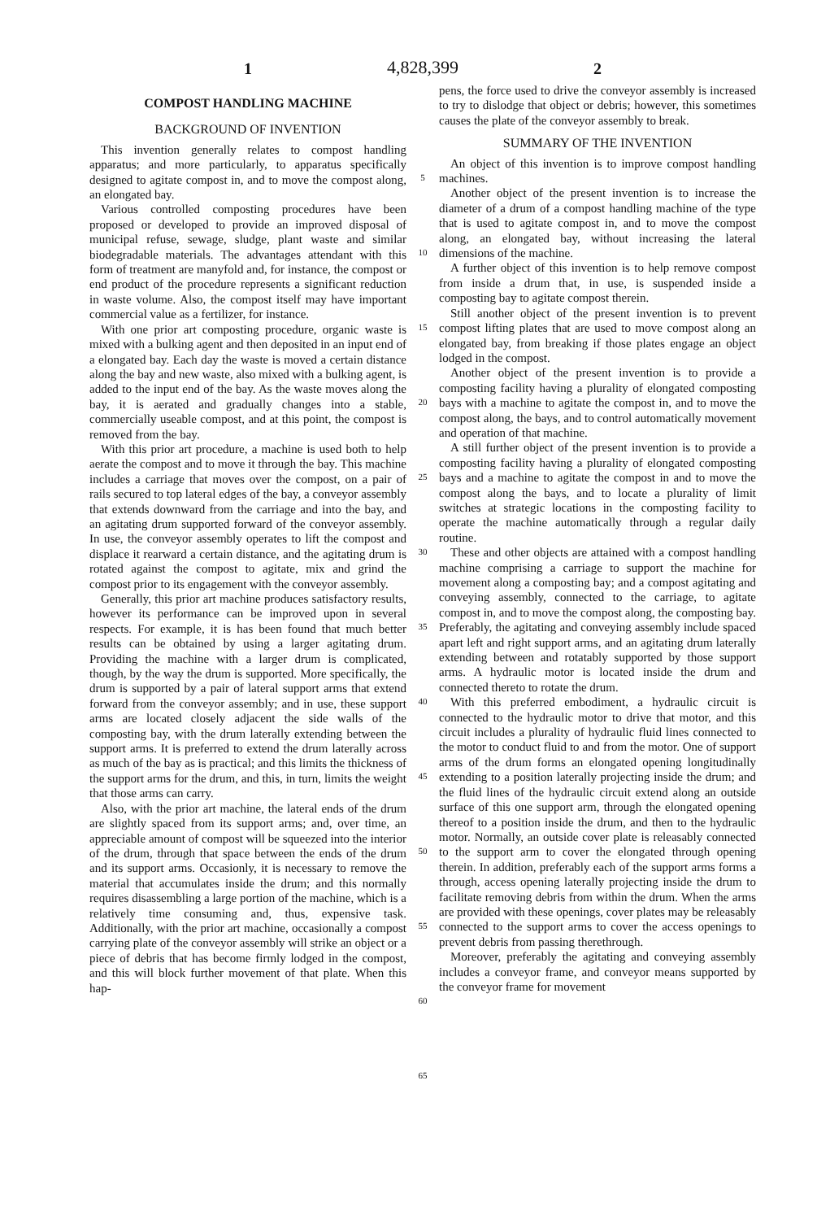1 4,828,399 2
COMPOST HANDLING MACHINE
BACKGROUND OF INVENTION
This invention generally relates to compost handling apparatus; and more particularly, to apparatus specifically designed to agitate compost in, and to move the compost along, an elongated bay.
Various controlled composting procedures have been proposed or developed to provide an improved disposal of municipal refuse, sewage, sludge, plant waste and similar biodegradable materials. The advantages attendant with this form of treatment are manyfold and, for instance, the compost or end product of the procedure represents a significant reduction in waste volume. Also, the compost itself may have important commercial value as a fertilizer, for instance.
With one prior art composting procedure, organic waste is mixed with a bulking agent and then deposited in an input end of a elongated bay. Each day the waste is moved a certain distance along the bay and new waste, also mixed with a bulking agent, is added to the input end of the bay. As the waste moves along the bay, it is aerated and gradually changes into a stable, commercially useable compost, and at this point, the compost is removed from the bay.
With this prior art procedure, a machine is used both to help aerate the compost and to move it through the bay. This machine includes a carriage that moves over the compost, on a pair of rails secured to top lateral edges of the bay, a conveyor assembly that extends downward from the carriage and into the bay, and an agitating drum supported forward of the conveyor assembly. In use, the conveyor assembly operates to lift the compost and displace it rearward a certain distance, and the agitating drum is rotated against the compost to agitate, mix and grind the compost prior to its engagement with the conveyor assembly.
Generally, this prior art machine produces satisfactory results, however its performance can be improved upon in several respects. For example, it is has been found that much better results can be obtained by using a larger agitating drum. Providing the machine with a larger drum is complicated, though, by the way the drum is supported. More specifically, the drum is supported by a pair of lateral support arms that extend forward from the conveyor assembly; and in use, these support arms are located closely adjacent the side walls of the composting bay, with the drum laterally extending between the support arms. It is preferred to extend the drum laterally across as much of the bay as is practical; and this limits the thickness of the support arms for the drum, and this, in turn, limits the weight that those arms can carry.
Also, with the prior art machine, the lateral ends of the drum are slightly spaced from its support arms; and, over time, an appreciable amount of compost will be squeezed into the interior of the drum, through that space between the ends of the drum and its support arms. Occasionly, it is necessary to remove the material that accumulates inside the drum; and this normally requires disassembling a large portion of the machine, which is a relatively time consuming and, thus, expensive task. Additionally, with the prior art machine, occasionally a compost carrying plate of the conveyor assembly will strike an object or a piece of debris that has become firmly lodged in the compost, and this will block further movement of that plate. When this hap-
5
10
15
20
25
30
35
40
45
50
55
60
65
pens, the force used to drive the conveyor assembly is increased to try to dislodge that object or debris; however, this sometimes causes the plate of the conveyor assembly to break.
SUMMARY OF THE INVENTION
An object of this invention is to improve compost handling machines.
Another object of the present invention is to increase the diameter of a drum of a compost handling machine of the type that is used to agitate compost in, and to move the compost along, an elongated bay, without increasing the lateral dimensions of the machine.
A further object of this invention is to help remove compost from inside a drum that, in use, is suspended inside a composting bay to agitate compost therein.
Still another object of the present invention is to prevent compost lifting plates that are used to move compost along an elongated bay, from breaking if those plates engage an object lodged in the compost.
Another object of the present invention is to provide a composting facility having a plurality of elongated composting bays with a machine to agitate the compost in, and to move the compost along, the bays, and to control automatically movement and operation of that machine.
A still further object of the present invention is to provide a composting facility having a plurality of elongated composting bays and a machine to agitate the compost in and to move the compost along the bays, and to locate a plurality of limit switches at strategic locations in the composting facility to operate the machine automatically through a regular daily routine.
These and other objects are attained with a compost handling machine comprising a carriage to support the machine for movement along a composting bay; and a compost agitating and conveying assembly, connected to the carriage, to agitate compost in, and to move the compost along, the composting bay. Preferably, the agitating and conveying assembly include spaced apart left and right support arms, and an agitating drum laterally extending between and rotatably supported by those support arms. A hydraulic motor is located inside the drum and connected thereto to rotate the drum.
With this preferred embodiment, a hydraulic circuit is connected to the hydraulic motor to drive that motor, and this circuit includes a plurality of hydraulic fluid lines connected to the motor to conduct fluid to and from the motor. One of support arms of the drum forms an elongated opening longitudinally extending to a position laterally projecting inside the drum; and the fluid lines of the hydraulic circuit extend along an outside surface of this one support arm, through the elongated opening thereof to a position inside the drum, and then to the hydraulic motor. Normally, an outside cover plate is releasably connected to the support arm to cover the elongated through opening therein. In addition, preferably each of the support arms forms a through, access opening laterally projecting inside the drum to facilitate removing debris from within the drum. When the arms are provided with these openings, cover plates may be releasably connected to the support arms to cover the access openings to prevent debris from passing therethrough.
Moreover, preferably the agitating and conveying assembly includes a conveyor frame, and conveyor means supported by the conveyor frame for movement